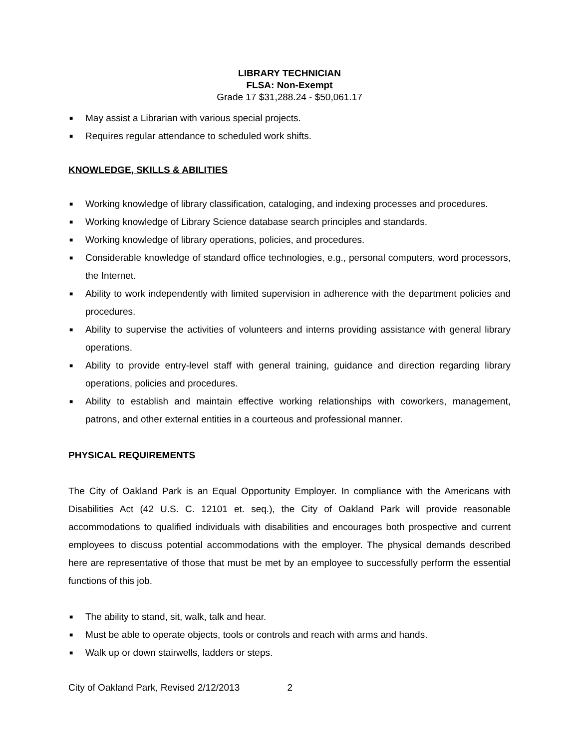LIBRARY TECHNICIAN
FLSA: Non-Exempt
Grade 17 $31,288.24 - $50,061.17
■ May assist a Librarian with various special projects.
■ Requires regular attendance to scheduled work shifts.
KNOWLEDGE, SKILLS & ABILITIES
■ Working knowledge of library classification, cataloging, and indexing processes and procedures.
■ Working knowledge of Library Science database search principles and standards.
■ Working knowledge of library operations, policies, and procedures.
■ Considerable knowledge of standard office technologies, e.g., personal computers, word processors, the Internet.
■ Ability to work independently with limited supervision in adherence with the department policies and procedures.
■ Ability to supervise the activities of volunteers and interns providing assistance with general library operations.
■ Ability to provide entry-level staff with general training, guidance and direction regarding library operations, policies and procedures.
■ Ability to establish and maintain effective working relationships with coworkers, management, patrons, and other external entities in a courteous and professional manner.
PHYSICAL REQUIREMENTS
The City of Oakland Park is an Equal Opportunity Employer. In compliance with the Americans with Disabilities Act (42 U.S. C. 12101 et. seq.), the City of Oakland Park will provide reasonable accommodations to qualified individuals with disabilities and encourages both prospective and current employees to discuss potential accommodations with the employer. The physical demands described here are representative of those that must be met by an employee to successfully perform the essential functions of this job.
■ The ability to stand, sit, walk, talk and hear.
■ Must be able to operate objects, tools or controls and reach with arms and hands.
■ Walk up or down stairwells, ladders or steps.
City of Oakland Park, Revised 2/12/2013 2